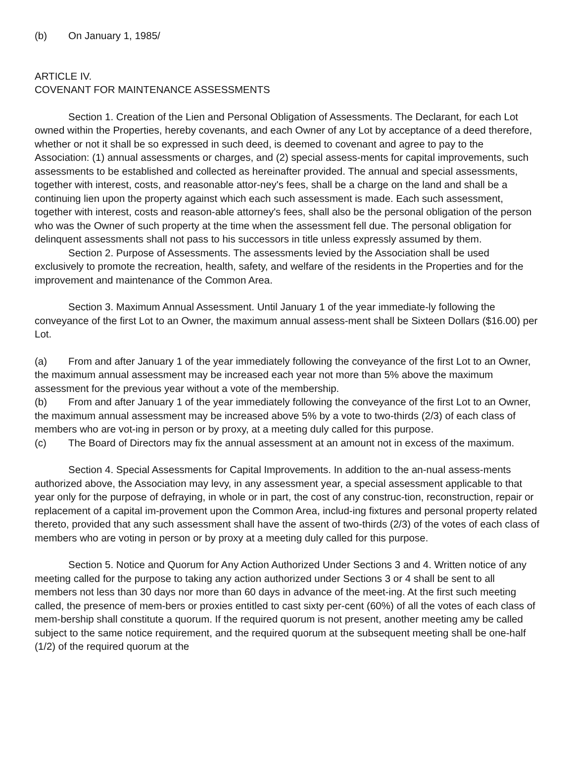(b) On January 1, 1985/
ARTICLE IV.
COVENANT FOR MAINTENANCE ASSESSMENTS
Section 1. Creation of the Lien and Personal Obligation of Assessments. The Declarant, for each Lot owned within the Properties, hereby covenants, and each Owner of any Lot by acceptance of a deed therefore, whether or not it shall be so expressed in such deed, is deemed to covenant and agree to pay to the Association: (1) annual assessments or charges, and (2) special assess-ments for capital improvements, such assessments to be established and collected as hereinafter provided. The annual and special assessments, together with interest, costs, and reasonable attor-ney's fees, shall be a charge on the land and shall be a continuing lien upon the property against which each such assessment is made. Each such assessment, together with interest, costs and reason-able attorney's fees, shall also be the personal obligation of the person who was the Owner of such property at the time when the assessment fell due. The personal obligation for delinquent assessments shall not pass to his successors in title unless expressly assumed by them.
Section 2. Purpose of Assessments. The assessments levied by the Association shall be used exclusively to promote the recreation, health, safety, and welfare of the residents in the Properties and for the improvement and maintenance of the Common Area.
Section 3. Maximum Annual Assessment. Until January 1 of the year immediate-ly following the conveyance of the first Lot to an Owner, the maximum annual assess-ment shall be Sixteen Dollars ($16.00) per Lot.
(a) From and after January 1 of the year immediately following the conveyance of the first Lot to an Owner, the maximum annual assessment may be increased each year not more than 5% above the maximum assessment for the previous year without a vote of the membership.
(b) From and after January 1 of the year immediately following the conveyance of the first Lot to an Owner, the maximum annual assessment may be increased above 5% by a vote to two-thirds (2/3) of each class of members who are vot-ing in person or by proxy, at a meeting duly called for this purpose.
(c) The Board of Directors may fix the annual assessment at an amount not in excess of the maximum.
Section 4. Special Assessments for Capital Improvements. In addition to the an-nual assess-ments authorized above, the Association may levy, in any assessment year, a special assessment applicable to that year only for the purpose of defraying, in whole or in part, the cost of any construc-tion, reconstruction, repair or replacement of a capital im-provement upon the Common Area, includ-ing fixtures and personal property related thereto, provided that any such assessment shall have the assent of two-thirds (2/3) of the votes of each class of members who are voting in person or by proxy at a meeting duly called for this purpose.
Section 5. Notice and Quorum for Any Action Authorized Under Sections 3 and 4. Written notice of any meeting called for the purpose to taking any action authorized under Sections 3 or 4 shall be sent to all members not less than 30 days nor more than 60 days in advance of the meet-ing. At the first such meeting called, the presence of mem-bers or proxies entitled to cast sixty per-cent (60%) of all the votes of each class of mem-bership shall constitute a quorum. If the required quorum is not present, another meeting amy be called subject to the same notice requirement, and the required quorum at the subsequent meeting shall be one-half (1/2) of the required quorum at the